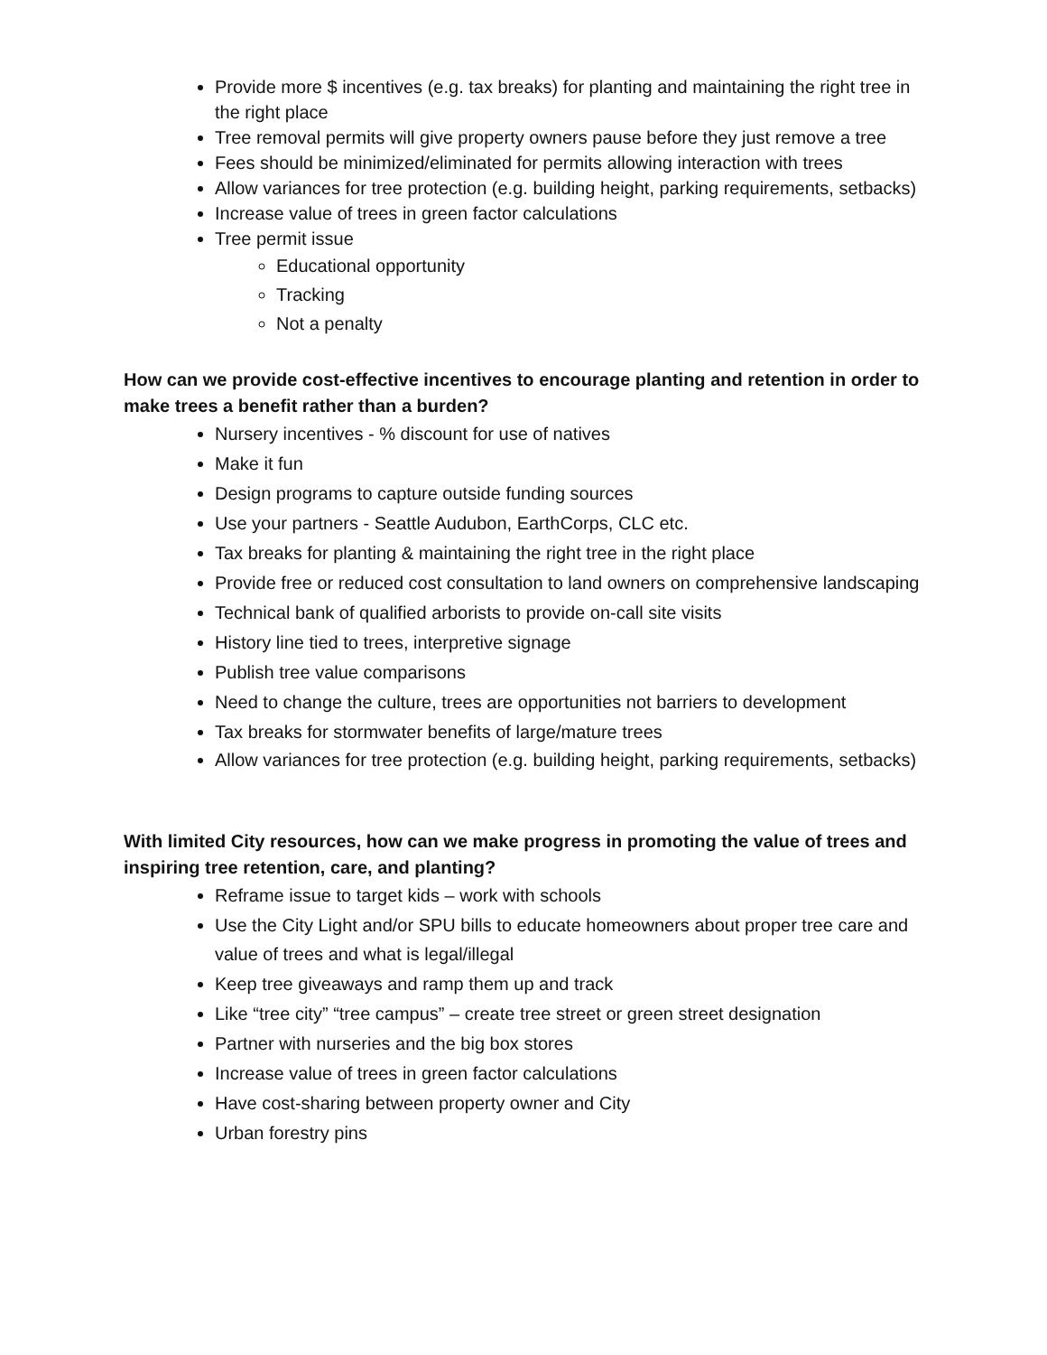Provide more $ incentives (e.g. tax breaks) for planting and maintaining the right tree in the right place
Tree removal permits will give property owners pause before they just remove a tree
Fees should be minimized/eliminated for permits allowing interaction with trees
Allow variances for tree protection (e.g. building height, parking requirements, setbacks)
Increase value of trees in green factor calculations
Tree permit issue
Educational opportunity
Tracking
Not a penalty
How can we provide cost-effective incentives to encourage planting and retention in order to make trees a benefit rather than a burden?
Nursery incentives - % discount for use of natives
Make it fun
Design programs to capture outside funding sources
Use your partners - Seattle Audubon, EarthCorps, CLC etc.
Tax breaks for planting & maintaining the right tree in the right place
Provide free or reduced cost consultation to land owners on comprehensive landscaping
Technical bank of qualified arborists to provide on-call site visits
History line tied to trees, interpretive signage
Publish tree value comparisons
Need to change the culture, trees are opportunities not barriers to development
Tax breaks for stormwater benefits of large/mature trees
Allow variances for tree protection (e.g. building height, parking requirements, setbacks)
With limited City resources, how can we make progress in promoting the value of trees and inspiring tree retention, care, and planting?
Reframe issue to target kids – work with schools
Use the City Light and/or SPU bills to educate homeowners about proper tree care and value of trees and what is legal/illegal
Keep tree giveaways and ramp them up and track
Like “tree city” “tree campus” – create tree street or green street designation
Partner with nurseries and the big box stores
Increase value of trees in green factor calculations
Have cost-sharing between property owner and City
Urban forestry pins